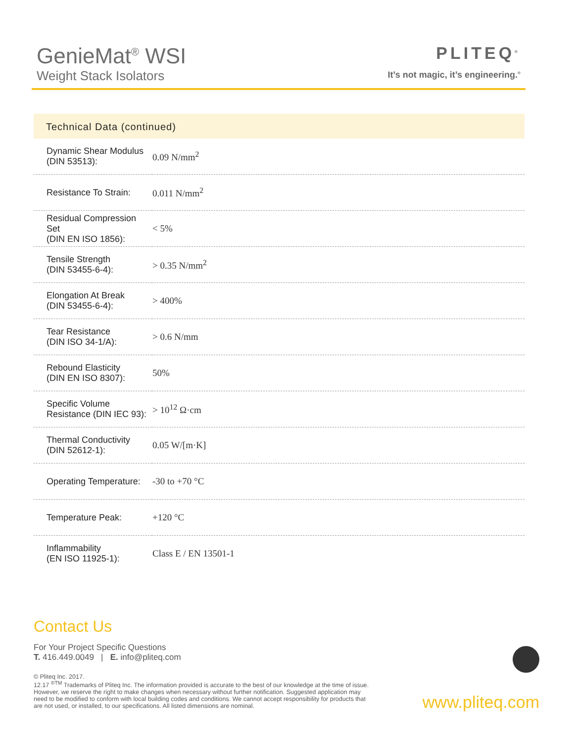GenieMat<sup>®</sup> WSI
Weight Stack Isolators
PLITEQ<sup>®</sup>
It’s not magic, it’s engineering.<sup>®</sup>
Technical Data (continued)
| Dynamic Shear Modulus (DIN 53513): | 0.09 N/mm<sup>2</sup> |
| Resistance To Strain: | 0.011 N/mm<sup>2</sup> |
| Residual Compression Set (DIN EN ISO 1856): | < 5% |
| Tensile Strength (DIN 53455-6-4): | > 0.35 N/mm<sup>2</sup> |
| Elongation At Break (DIN 53455-6-4): | > 400% |
| Tear Resistance (DIN ISO 34-1/A): | > 0.6 N/mm |
| Rebound Elasticity (DIN EN ISO 8307): | 50% |
| Specific Volume Resistance (DIN IEC 93): | > 10<sup>12</sup> Ω·cm |
| Thermal Conductivity (DIN 52612-1): | 0.05 W/[m·K] |
| Operating Temperature: | -30 to +70 °C |
| Temperature Peak: | +120 °C |
| Inflammability (EN ISO 11925-1): | Class E / EN 13501-1 |
Contact Us
For Your Project Specific Questions
T. 416.449.0049 | E. info@pliteq.com
© Pliteq Inc. 2017.
12.17 <sup>®TM</sup> Trademarks of Pliteq Inc. The information provided is accurate to the best of our knowledge at the time of issue. However, we reserve the right to make changes when necessary without further notification. Suggested application may need to be modified to conform with local building codes and conditions. We cannot accept responsibility for products that are not used, or installed, to our specifications. All listed dimensions are nominal.
www.pliteq.com